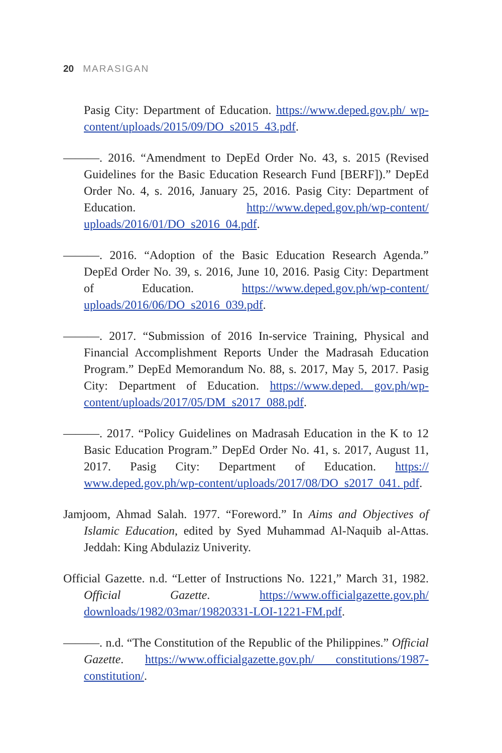20 MARASIGAN
Pasig City: Department of Education. https://www.deped.gov.ph/ wp-content/uploads/2015/09/DO_s2015_43.pdf.
———. 2016. “Amendment to DepEd Order No. 43, s. 2015 (Revised Guidelines for the Basic Education Research Fund [BERF]).” DepEd Order No. 4, s. 2016, January 25, 2016. Pasig City: Department of Education. http://www.deped.gov.ph/wp-content/ uploads/2016/01/DO_s2016_04.pdf.
———. 2016. “Adoption of the Basic Education Research Agenda.” DepEd Order No. 39, s. 2016, June 10, 2016. Pasig City: Department of Education. https://www.deped.gov.ph/wp-content/ uploads/2016/06/DO_s2016_039.pdf.
———. 2017. “Submission of 2016 In-service Training, Physical and Financial Accomplishment Reports Under the Madrasah Education Program.” DepEd Memorandum No. 88, s. 2017, May 5, 2017. Pasig City: Department of Education. https://www.deped. gov.ph/wp-content/uploads/2017/05/DM_s2017_088.pdf.
———. 2017. “Policy Guidelines on Madrasah Education in the K to 12 Basic Education Program.” DepEd Order No. 41, s. 2017, August 11, 2017. Pasig City: Department of Education. https:// www.deped.gov.ph/wp-content/uploads/2017/08/DO_s2017_041. pdf.
Jamjoom, Ahmad Salah. 1977. “Foreword.” In Aims and Objectives of Islamic Education, edited by Syed Muhammad Al-Naquib al-Attas. Jeddah: King Abdulaziz Univerity.
Official Gazette. n.d. “Letter of Instructions No. 1221,” March 31, 1982. Official Gazette. https://www.officialgazette.gov.ph/ downloads/1982/03mar/19820331-LOI-1221-FM.pdf.
———. n.d. “The Constitution of the Republic of the Philippines.” Official Gazette. https://www.officialgazette.gov.ph/ constitutions/1987-constitution/.